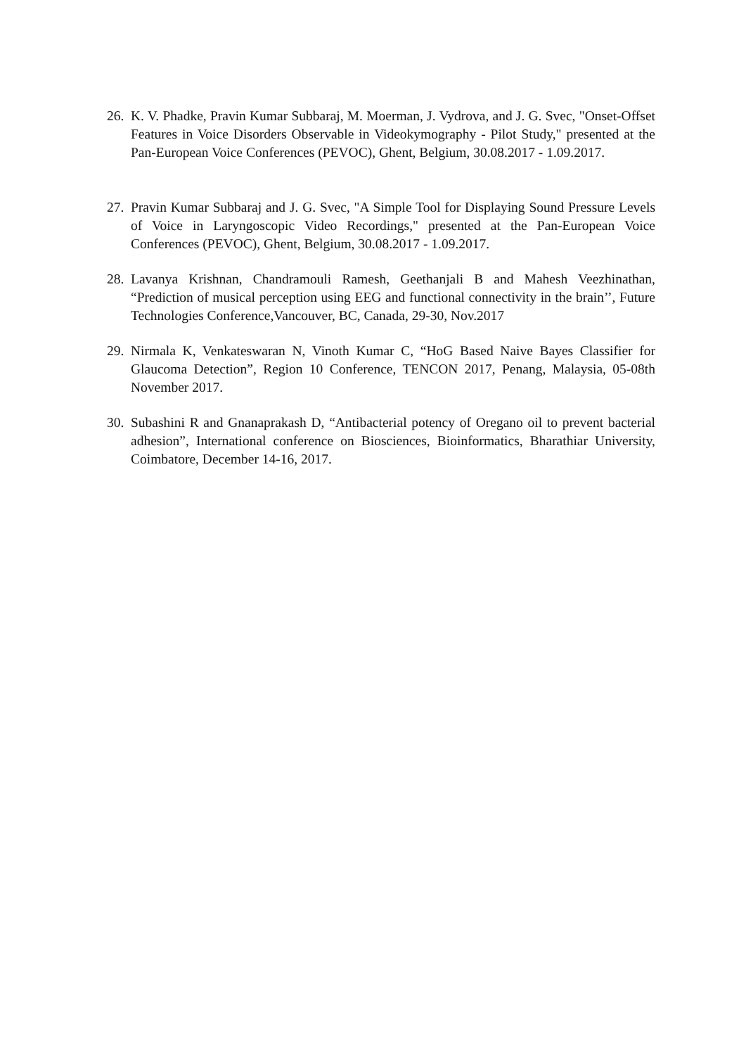26. K. V. Phadke, Pravin Kumar Subbaraj, M. Moerman, J. Vydrova, and J. G. Svec, "Onset-Offset Features in Voice Disorders Observable in Videokymography - Pilot Study," presented at the Pan-European Voice Conferences (PEVOC), Ghent, Belgium, 30.08.2017 - 1.09.2017.
27. Pravin Kumar Subbaraj and J. G. Svec, "A Simple Tool for Displaying Sound Pressure Levels of Voice in Laryngoscopic Video Recordings," presented at the Pan-European Voice Conferences (PEVOC), Ghent, Belgium, 30.08.2017 - 1.09.2017.
28. Lavanya Krishnan, Chandramouli Ramesh, Geethanjali B and Mahesh Veezhinathan, “Prediction of musical perception using EEG and functional connectivity in the brain’’, Future Technologies Conference,Vancouver, BC, Canada, 29-30, Nov.2017
29. Nirmala K, Venkateswaran N, Vinoth Kumar C, “HoG Based Naive Bayes Classifier for Glaucoma Detection”, Region 10 Conference, TENCON 2017, Penang, Malaysia, 05-08th November 2017.
30. Subashini R and Gnanaprakash D, “Antibacterial potency of Oregano oil to prevent bacterial adhesion”, International conference on Biosciences, Bioinformatics, Bharathiar University, Coimbatore, December 14-16, 2017.